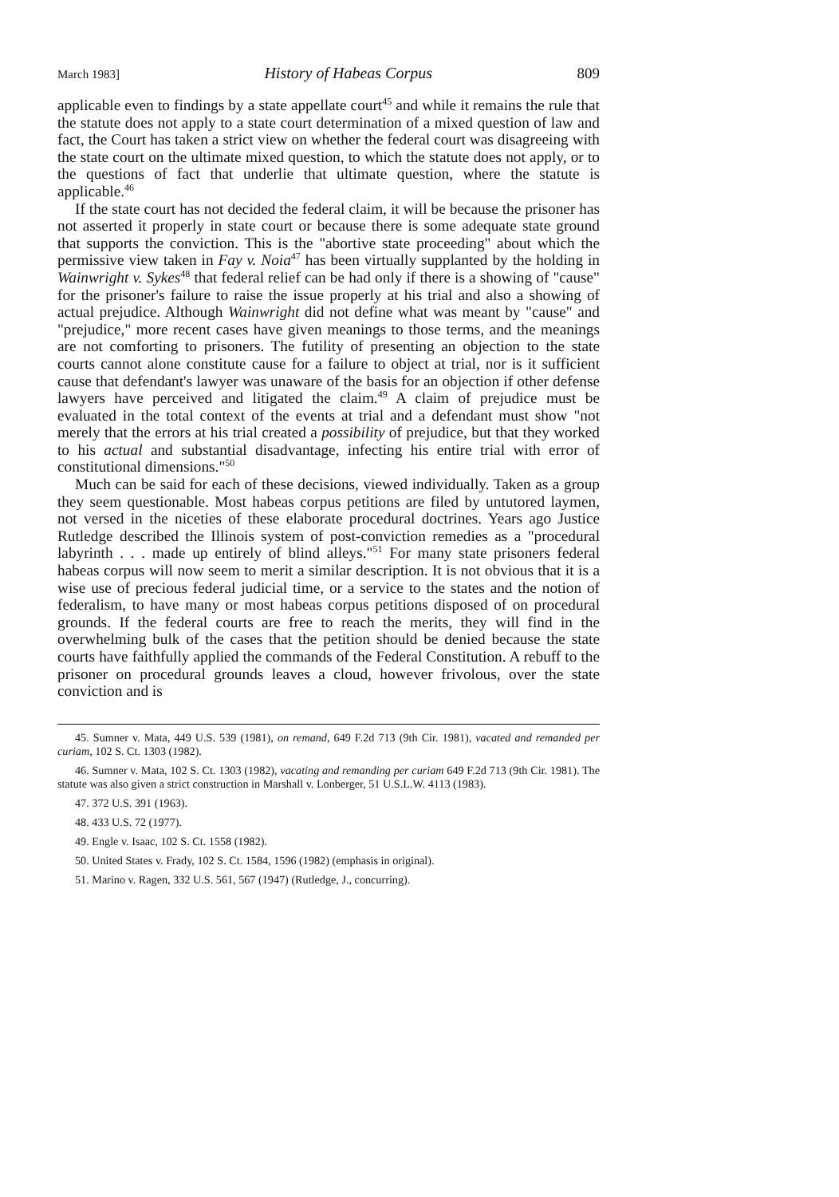March 1983] History of Habeas Corpus 809
applicable even to findings by a state appellate court<sup>45</sup> and while it remains the rule that the statute does not apply to a state court determination of a mixed question of law and fact, the Court has taken a strict view on whether the federal court was disagreeing with the state court on the ultimate mixed question, to which the statute does not apply, or to the questions of fact that underlie that ultimate question, where the statute is applicable.<sup>46</sup>
If the state court has not decided the federal claim, it will be because the prisoner has not asserted it properly in state court or because there is some adequate state ground that supports the conviction. This is the "abortive state proceeding" about which the permissive view taken in Fay v. Noia<sup>47</sup> has been virtually supplanted by the holding in Wainwright v. Sykes<sup>48</sup> that federal relief can be had only if there is a showing of "cause" for the prisoner's failure to raise the issue properly at his trial and also a showing of actual prejudice. Although Wainwright did not define what was meant by "cause" and "prejudice," more recent cases have given meanings to those terms, and the meanings are not comforting to prisoners. The futility of presenting an objection to the state courts cannot alone constitute cause for a failure to object at trial, nor is it sufficient cause that defendant's lawyer was unaware of the basis for an objection if other defense lawyers have perceived and litigated the claim.<sup>49</sup> A claim of prejudice must be evaluated in the total context of the events at trial and a defendant must show "not merely that the errors at his trial created a possibility of prejudice, but that they worked to his actual and substantial disadvantage, infecting his entire trial with error of constitutional dimensions."<sup>50</sup>
Much can be said for each of these decisions, viewed individually. Taken as a group they seem questionable. Most habeas corpus petitions are filed by untutored laymen, not versed in the niceties of these elaborate procedural doctrines. Years ago Justice Rutledge described the Illinois system of post-conviction remedies as a "procedural labyrinth . . . made up entirely of blind alleys."<sup>51</sup> For many state prisoners federal habeas corpus will now seem to merit a similar description. It is not obvious that it is a wise use of precious federal judicial time, or a service to the states and the notion of federalism, to have many or most habeas corpus petitions disposed of on procedural grounds. If the federal courts are free to reach the merits, they will find in the overwhelming bulk of the cases that the petition should be denied because the state courts have faithfully applied the commands of the Federal Constitution. A rebuff to the prisoner on procedural grounds leaves a cloud, however frivolous, over the state conviction and is
45. Sumner v. Mata, 449 U.S. 539 (1981), on remand, 649 F.2d 713 (9th Cir. 1981), vacated and remanded per curiam, 102 S. Ct. 1303 (1982).
46. Sumner v. Mata, 102 S. Ct. 1303 (1982), vacating and remanding per curiam 649 F.2d 713 (9th Cir. 1981). The statute was also given a strict construction in Marshall v. Lonberger, 51 U.S.L.W. 4113 (1983).
47. 372 U.S. 391 (1963).
48. 433 U.S. 72 (1977).
49. Engle v. Isaac, 102 S. Ct. 1558 (1982).
50. United States v. Frady, 102 S. Ct. 1584, 1596 (1982) (emphasis in original).
51. Marino v. Ragen, 332 U.S. 561, 567 (1947) (Rutledge, J., concurring).